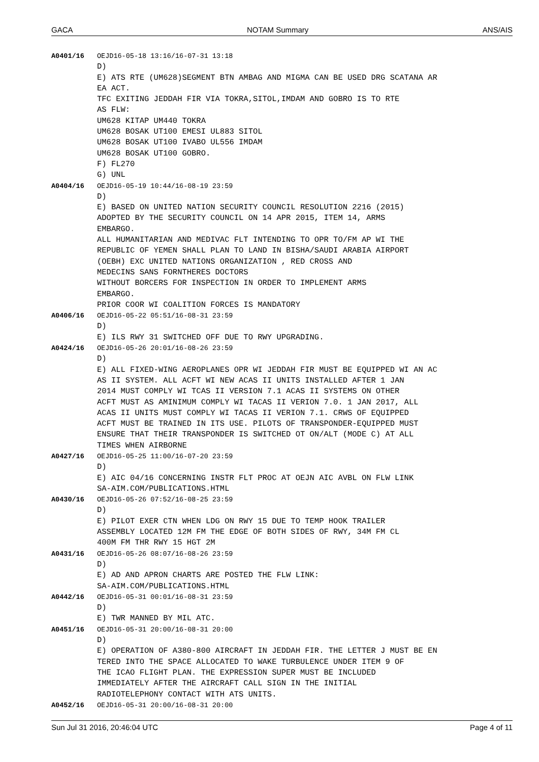GACA NOTAM Summary ANS/AIS
A0401/16 OEJD16-05-18 13:16/16-07-31 13:18 D) E) ATS RTE (UM628)SEGMENT BTN AMBAG AND MIGMA CAN BE USED DRG SCATANA AR EA ACT. TFC EXITING JEDDAH FIR VIA TOKRA,SITOL,IMDAM AND GOBRO IS TO RTE AS FLW: UM628 KITAP UM440 TOKRA UM628 BOSAK UT100 EMESI UL883 SITOL UM628 BOSAK UT100 IVABO UL556 IMDAM UM628 BOSAK UT100 GOBRO. F) FL270 G) UNL
A0404/16 OEJD16-05-19 10:44/16-08-19 23:59 D) E) BASED ON UNITED NATION SECURITY COUNCIL RESOLUTION 2216 (2015) ADOPTED BY THE SECURITY COUNCIL ON 14 APR 2015, ITEM 14, ARMS EMBARGO. ALL HUMANITARIAN AND MEDIVAC FLT INTENDING TO OPR TO/FM AP WI THE REPUBLIC OF YEMEN SHALL PLAN TO LAND IN BISHA/SAUDI ARABIA AIRPORT (OEBH) EXC UNITED NATIONS ORGANIZATION , RED CROSS AND MEDECINS SANS FORNTHERES DOCTORS WITHOUT BORCERS FOR INSPECTION IN ORDER TO IMPLEMENT ARMS EMBARGO. PRIOR COOR WI COALITION FORCES IS MANDATORY
A0406/16 OEJD16-05-22 05:51/16-08-31 23:59 D) E) ILS RWY 31 SWITCHED OFF DUE TO RWY UPGRADING.
A0424/16 OEJD16-05-26 20:01/16-08-26 23:59 D) E) ALL FIXED-WING AEROPLANES OPR WI JEDDAH FIR MUST BE EQUIPPED WI AN AC AS II SYSTEM. ALL ACFT WI NEW ACAS II UNITS INSTALLED AFTER 1 JAN 2014 MUST COMPLY WI TCAS II VERSION 7.1 ACAS II SYSTEMS ON OTHER ACFT MUST AS AMINIMUM COMPLY WI TACAS II VERION 7.0. 1 JAN 2017, ALL ACAS II UNITS MUST COMPLY WI TACAS II VERION 7.1. CRWS OF EQUIPPED ACFT MUST BE TRAINED IN ITS USE. PILOTS OF TRANSPONDER-EQUIPPED MUST ENSURE THAT THEIR TRANSPONDER IS SWITCHED OT ON/ALT (MODE C) AT ALL TIMES WHEN AIRBORNE
A0427/16 OEJD16-05-25 11:00/16-07-20 23:59 D) E) AIC 04/16 CONCERNING INSTR FLT PROC AT OEJN AIC AVBL ON FLW LINK SA-AIM.COM/PUBLICATIONS.HTML
A0430/16 OEJD16-05-26 07:52/16-08-25 23:59 D) E) PILOT EXER CTN WHEN LDG ON RWY 15 DUE TO TEMP HOOK TRAILER ASSEMBLY LOCATED 12M FM THE EDGE OF BOTH SIDES OF RWY, 34M FM CL 400M FM THR RWY 15 HGT 2M
A0431/16 OEJD16-05-26 08:07/16-08-26 23:59 D) E) AD AND APRON CHARTS ARE POSTED THE FLW LINK: SA-AIM.COM/PUBLICATIONS.HTML
A0442/16 OEJD16-05-31 00:01/16-08-31 23:59 D) E) TWR MANNED BY MIL ATC.
A0451/16 OEJD16-05-31 20:00/16-08-31 20:00 D) E) OPERATION OF A380-800 AIRCRAFT IN JEDDAH FIR. THE LETTER J MUST BE EN TERED INTO THE SPACE ALLOCATED TO WAKE TURBULENCE UNDER ITEM 9 OF THE ICAO FLIGHT PLAN. THE EXPRESSION SUPER MUST BE INCLUDED IMMEDIATELY AFTER THE AIRCRAFT CALL SIGN IN THE INITIAL RADIOTELEPHONY CONTACT WITH ATS UNITS.
A0452/16 OEJD16-05-31 20:00/16-08-31 20:00
Sun Jul 31 2016, 20:46:04 UTC Page 4 of 11